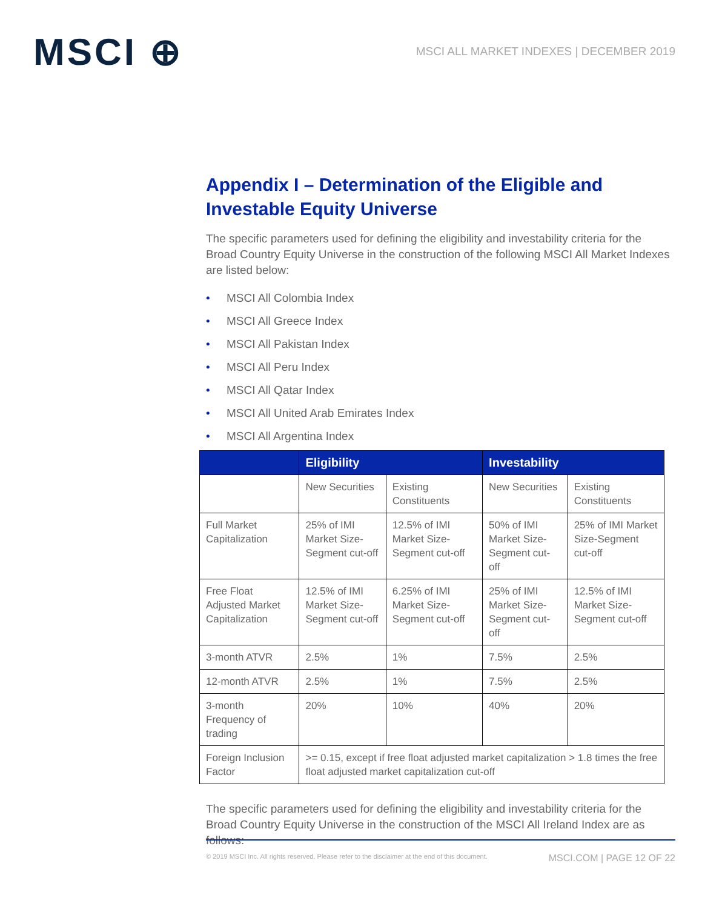MSCI ⊕
MSCI ALL MARKET INDEXES | DECEMBER 2019
Appendix I – Determination of the Eligible and Investable Equity Universe
The specific parameters used for defining the eligibility and investability criteria for the Broad Country Equity Universe in the construction of the following MSCI All Market Indexes are listed below:
• MSCI All Colombia Index
• MSCI All Greece Index
• MSCI All Pakistan Index
• MSCI All Peru Index
• MSCI All Qatar Index
• MSCI All United Arab Emirates Index
• MSCI All Argentina Index
| | Eligibility | | Investability | |
| --- | --- | --- | --- | --- |
| | New Securities | Existing Constituents | New Securities | Existing Constituents |
| Full Market Capitalization | 25% of IMI Market Size-Segment cut-off | 12.5% of IMI Market Size-Segment cut-off | 50% of IMI Market Size-Segment cut-off | 25% of IMI Market Size-Segment cut-off |
| Free Float Adjusted Market Capitalization | 12.5% of IMI Market Size-Segment cut-off | 6.25% of IMI Market Size-Segment cut-off | 25% of IMI Market Size-Segment cut-off | 12.5% of IMI Market Size-Segment cut-off |
| 3-month ATVR | 2.5% | 1% | 7.5% | 2.5% |
| 12-month ATVR | 2.5% | 1% | 7.5% | 2.5% |
| 3-month Frequency of trading | 20% | 10% | 40% | 20% |
| Foreign Inclusion Factor | >= 0.15, except if free float adjusted market capitalization > 1.8 times the free float adjusted market capitalization cut-off | | | |
The specific parameters used for defining the eligibility and investability criteria for the Broad Country Equity Universe in the construction of the MSCI All Ireland Index are as follows:
© 2019 MSCI Inc. All rights reserved. Please refer to the disclaimer at the end of this document. MSCI.COM | PAGE 12 OF 22